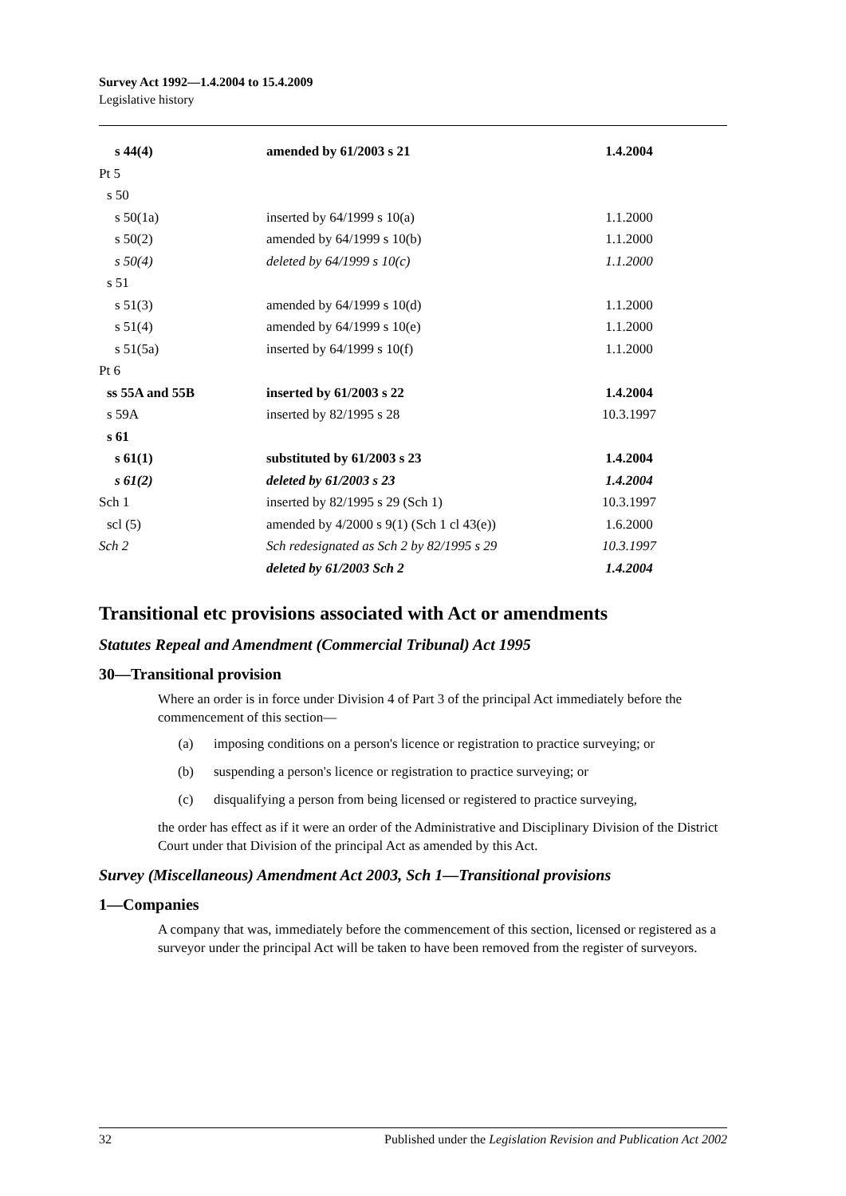Survey Act 1992—1.4.2004 to 15.4.2009
Legislative history
| s 44(4) | amended by 61/2003 s 21 | 1.4.2004 |
| Pt 5 | | |
| s 50 | | |
| s 50(1a) | inserted by 64/1999 s 10(a) | 1.1.2000 |
| s 50(2) | amended by 64/1999 s 10(b) | 1.1.2000 |
| s 50(4) | deleted by 64/1999 s 10(c) | 1.1.2000 |
| s 51 | | |
| s 51(3) | amended by 64/1999 s 10(d) | 1.1.2000 |
| s 51(4) | amended by 64/1999 s 10(e) | 1.1.2000 |
| s 51(5a) | inserted by 64/1999 s 10(f) | 1.1.2000 |
| Pt 6 | | |
| ss 55A and 55B | inserted by 61/2003 s 22 | 1.4.2004 |
| s 59A | inserted by 82/1995 s 28 | 10.3.1997 |
| s 61 | | |
| s 61(1) | substituted by 61/2003 s 23 | 1.4.2004 |
| s 61(2) | deleted by 61/2003 s 23 | 1.4.2004 |
| Sch 1 | inserted by 82/1995 s 29 (Sch 1) | 10.3.1997 |
| scl (5) | amended by 4/2000 s 9(1) (Sch 1 cl 43(e)) | 1.6.2000 |
| Sch 2 | Sch redesignated as Sch 2 by 82/1995 s 29 | 10.3.1997 |
| | deleted by 61/2003 Sch 2 | 1.4.2004 |
Transitional etc provisions associated with Act or amendments
Statutes Repeal and Amendment (Commercial Tribunal) Act 1995
30—Transitional provision
Where an order is in force under Division 4 of Part 3 of the principal Act immediately before the commencement of this section—
(a) imposing conditions on a person's licence or registration to practice surveying; or
(b) suspending a person's licence or registration to practice surveying; or
(c) disqualifying a person from being licensed or registered to practice surveying,
the order has effect as if it were an order of the Administrative and Disciplinary Division of the District Court under that Division of the principal Act as amended by this Act.
Survey (Miscellaneous) Amendment Act 2003, Sch 1—Transitional provisions
1—Companies
A company that was, immediately before the commencement of this section, licensed or registered as a surveyor under the principal Act will be taken to have been removed from the register of surveyors.
32 Published under the Legislation Revision and Publication Act 2002